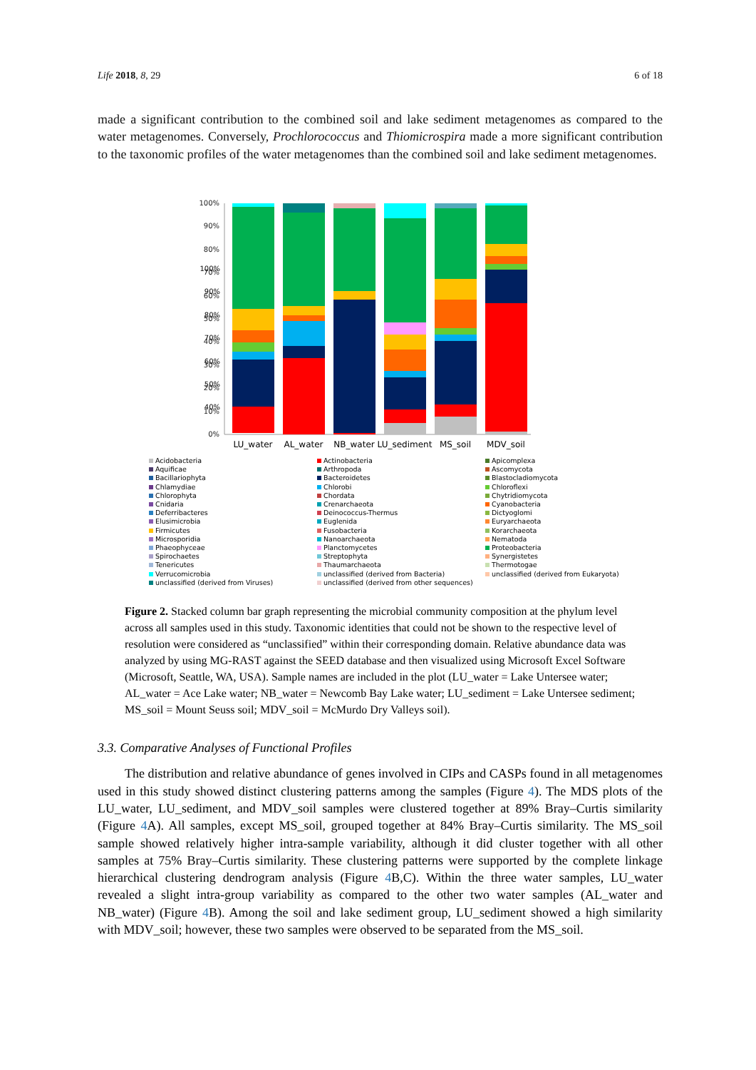Life 2018, 8, 29 6 of 18
made a significant contribution to the combined soil and lake sediment metagenomes as compared to the water metagenomes. Conversely, Prochlorococcus and Thiomicrospira made a more significant contribution to the taxonomic profiles of the water metagenomes than the combined soil and lake sediment metagenomes.
100%
90%
80%
70%
60%
50%
40%
100%
90%
80%
70%
60%
50%
40%
30%
20%
10%
0%
LU_water
AL_water
NB_water
LU_sediment
MS_soil
MDV_soil
Acidobacteria
Actinobacteria
Apicomplexa
Aquificae
Arthropoda
Ascomycota
Bacillariophyta
Bacteroidetes
Blastocladiomycota
Chlamydiae
Chlorobi
Chloroflexi
Chlorophyta
Chordata
Chytridiomycota
Cnidaria
Crenarchaeota
Cyanobacteria
Deferribacteres
Deinococcus-Thermus
Dictyoglomi
Elusimicrobia
Euglenida
Euryarchaeota
Firmicutes
Fusobacteria
Korarchaeota
Microsporidia
Nanoarchaeota
Nematoda
Phaeophyceae
Planctomycetes
Proteobacteria
Spirochaetes
Streptophyta
Synergistetes
Tenericutes
Thaumarchaeota
Thermotogae
Verrucomicrobia
unclassified (derived from Bacteria)
unclassified (derived from Eukaryota)
unclassified (derived from Viruses)
unclassified (derived from other sequences)
Figure 2. Stacked column bar graph representing the microbial community composition at the phylum level across all samples used in this study. Taxonomic identities that could not be shown to the respective level of resolution were considered as “unclassified” within their corresponding domain. Relative abundance data was analyzed by using MG-RAST against the SEED database and then visualized using Microsoft Excel Software (Microsoft, Seattle, WA, USA). Sample names are included in the plot (LU_water = Lake Untersee water; AL_water = Ace Lake water; NB_water = Newcomb Bay Lake water; LU_sediment = Lake Untersee sediment; MS_soil = Mount Seuss soil; MDV_soil = McMurdo Dry Valleys soil).
3.3. Comparative Analyses of Functional Profiles
The distribution and relative abundance of genes involved in CIPs and CASPs found in all metagenomes used in this study showed distinct clustering patterns among the samples (Figure 4). The MDS plots of the LU_water, LU_sediment, and MDV_soil samples were clustered together at 89% Bray–Curtis similarity (Figure 4 A). All samples, except MS_soil, grouped together at 84% Bray–Curtis similarity. The MS_soil sample showed relatively higher intra-sample variability, although it did cluster together with all other samples at 75% Bray–Curtis similarity. These clustering patterns were supported by the complete linkage hierarchical clustering dendrogram analysis (Figure 4 B,C). Within the three water samples, LU_water revealed a slight intra-group variability as compared to the other two water samples (AL_water and NB_water) (Figure 4 B). Among the soil and lake sediment group, LU_sediment showed a high similarity with MDV_soil; however, these two samples were observed to be separated from the MS_soil.